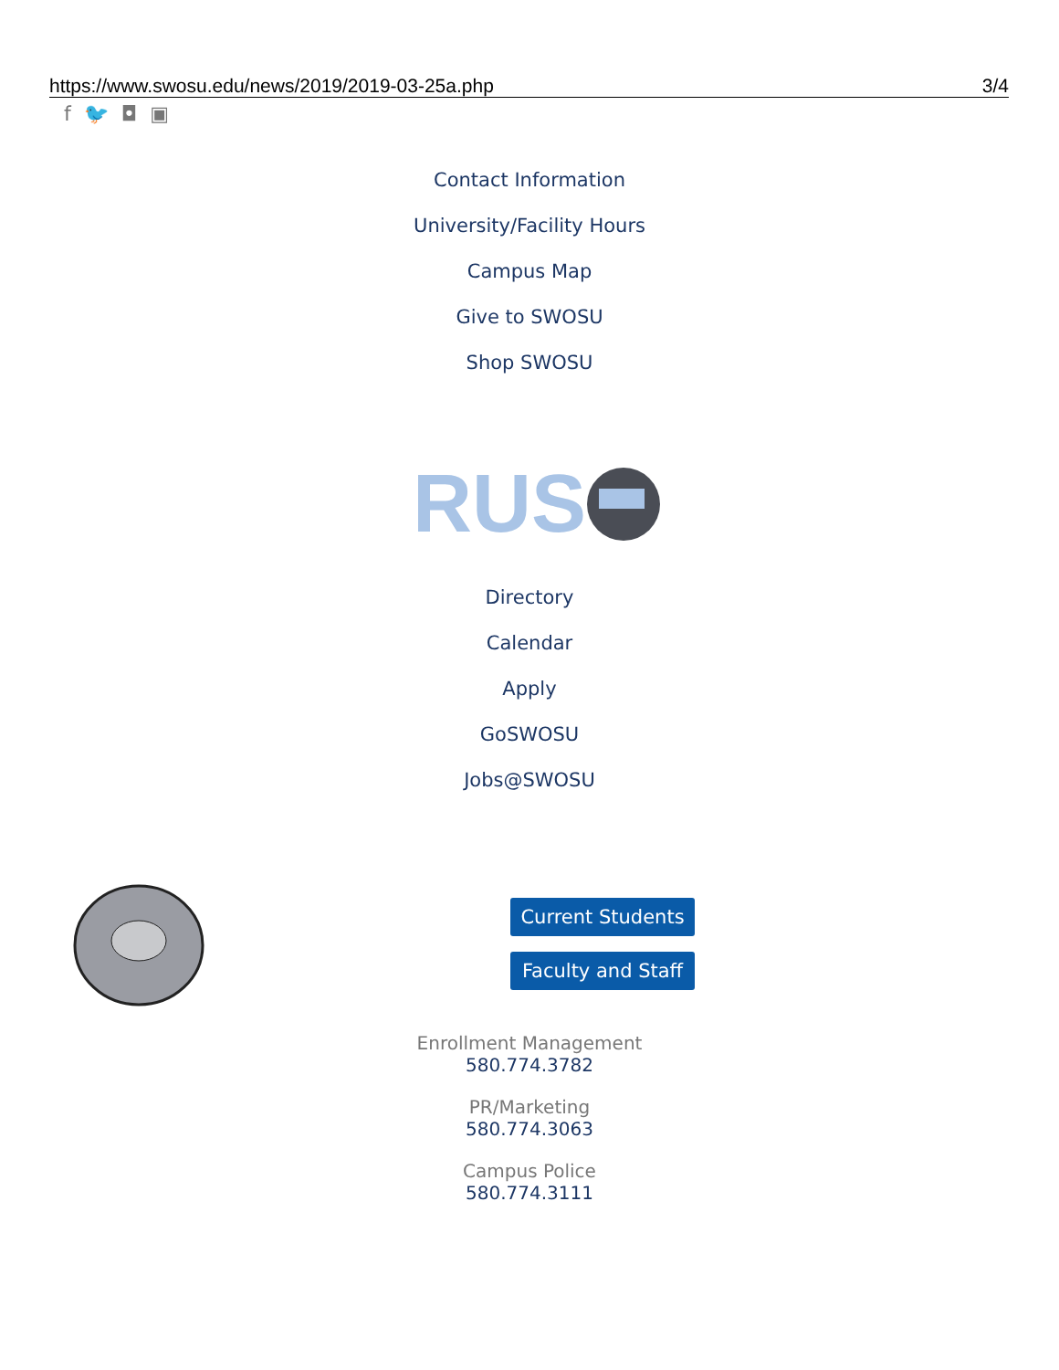https://www.swosu.edu/news/2019/2019-03-25a.php 3/4
f 🐦 ◘ ▣
Contact Information
University/Facility Hours
Campus Map
Give to SWOSU
Shop SWOSU
RUS
Directory
Calendar
Apply
GoSWOSU
Jobs@SWOSU
Current Students
Faculty and Staff
Enrollment Management
580.774.3782
PR/Marketing
580.774.3063
Campus Police
580.774.3111